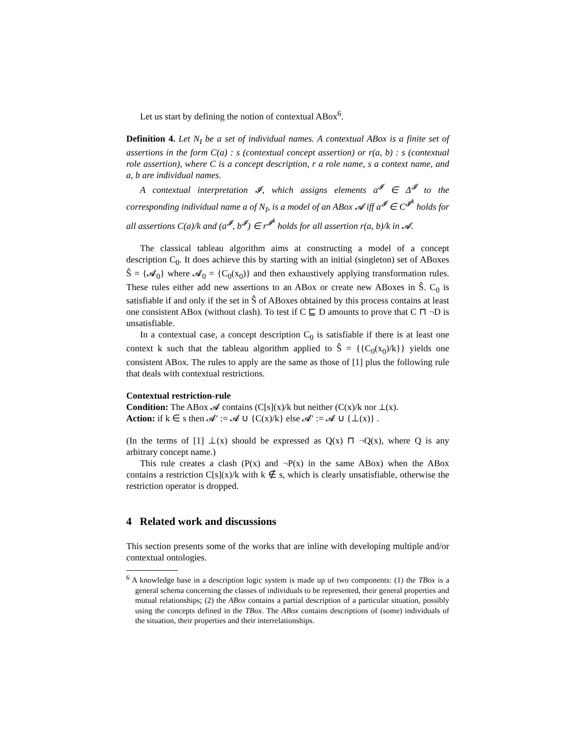Let us start by defining the notion of contextual ABox<sup>6</sup>.
Definition 4. Let N<sub>I</sub> be a set of individual names. A contextual ABox is a finite set of assertions in the form C(a) : s (contextual concept assertion) or r(a, b) : s (contextual role assertion), where C is a concept description, r a role name, s a context name, and a, b are individual names.
A contextual interpretation 𝓘, which assigns elements a<sup>𝓘</sup> ∈ Δ<sup>𝓘</sup> to the corresponding individual name a of N<sub>I</sub>, is a model of an ABox 𝓐 iff a<sup>𝓘</sup> ∈ C<sup>𝓘<sup>k</sup></sup> holds for all assertions C(a)/k and (a<sup>𝓘</sup>, b<sup>𝓘</sup>) ∈ r<sup>𝓘<sup>k</sup></sup> holds for all assertion r(a, b)/k in 𝓐.
The classical tableau algorithm aims at constructing a model of a concept description C<sub>0</sub>. It does achieve this by starting with an initial (singleton) set of ABoxes Ŝ = {𝓐<sub>0</sub>} where 𝓐<sub>0</sub> = {C<sub>0</sub>(x<sub>0</sub>)} and then exhaustively applying transformation rules. These rules either add new assertions to an ABox or create new ABoxes in Ŝ. C<sub>0</sub> is satisfiable if and only if the set in Ŝ of ABoxes obtained by this process contains at least one consistent ABox (without clash). To test if C ⊑ D amounts to prove that C ⊓ ¬D is unsatisfiable.
In a contextual case, a concept description C<sub>0</sub> is satisfiable if there is at least one context k such that the tableau algorithm applied to Ŝ = {{C<sub>0</sub>(x<sub>0</sub>)/k}} yields one consistent ABox. The rules to apply are the same as those of [1] plus the following rule that deals with contextual restrictions.
Contextual restriction-rule
Condition: The ABox 𝓐 contains (C[s](x)/k but neither (C(x)/k nor ⊥(x).
Action: if k ∈ s then 𝓐′ := 𝓐 ∪ {C(x)/k} else 𝓐′ := 𝓐 ∪ {⊥(x)} .
(In the terms of [1] ⊥(x) should be expressed as Q(x) ⊓ ¬Q(x), where Q is any arbitrary concept name.)
This rule creates a clash (P(x) and ¬P(x) in the same ABox) when the ABox contains a restriction C[s](x)/k with k ∉ s, which is clearly unsatisfiable, otherwise the restriction operator is dropped.
4 Related work and discussions
This section presents some of the works that are inline with developing multiple and/or contextual ontologies.
<sup>6</sup> A knowledge base in a description logic system is made up of two components: (1) the TBox is a general schema concerning the classes of individuals to be represented, their general properties and mutual relationships; (2) the ABox contains a partial description of a particular situation, possibly using the concepts defined in the TBox. The ABox contains descriptions of (some) individuals of the situation, their properties and their interrelationships.